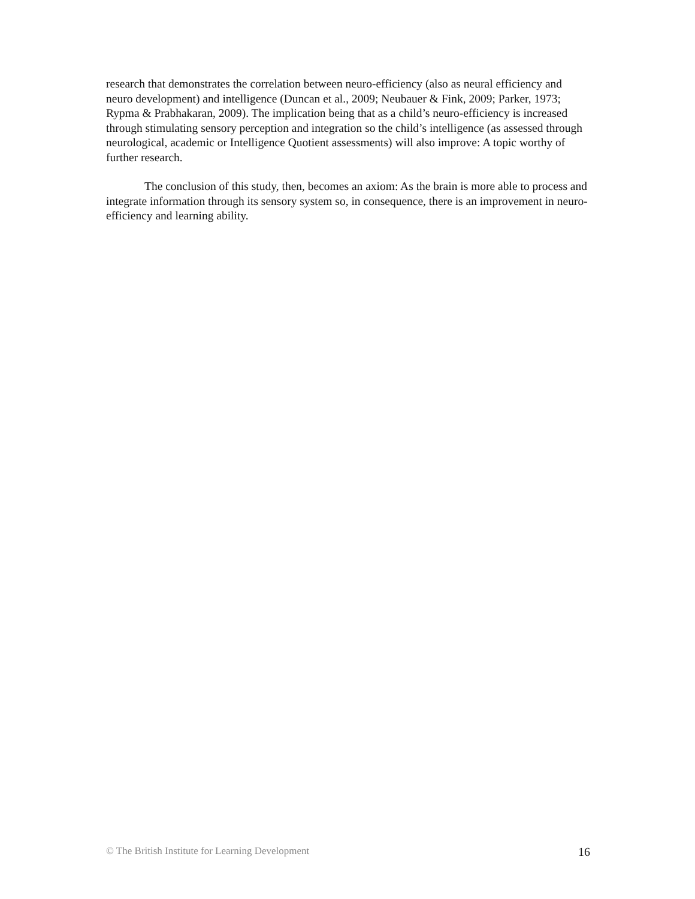research that demonstrates the correlation between neuro-efficiency (also as neural efficiency and neuro development) and intelligence (Duncan et al., 2009; Neubauer & Fink, 2009; Parker, 1973; Rypma & Prabhakaran, 2009). The implication being that as a child’s neuro-efficiency is increased through stimulating sensory perception and integration so the child’s intelligence (as assessed through neurological, academic or Intelligence Quotient assessments) will also improve: A topic worthy of further research.
The conclusion of this study, then, becomes an axiom: As the brain is more able to process and integrate information through its sensory system so, in consequence, there is an improvement in neuro-efficiency and learning ability.
© The British Institute for Learning Development 16